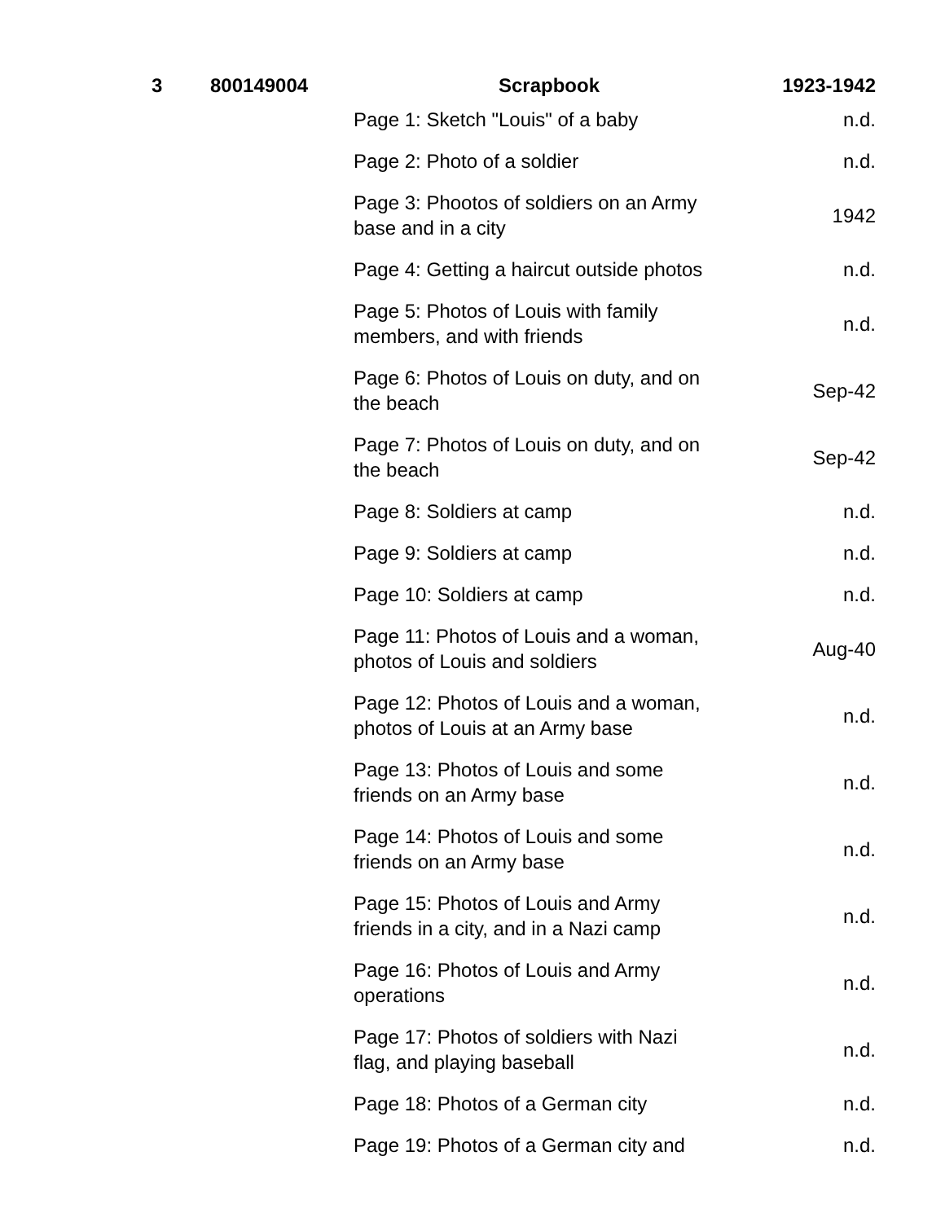| 3 | 800149004 | Scrapbook | 1923-1942 |
| --- | --- | --- | --- |
| | | Page 1: Sketch "Louis" of a baby | n.d. |
| | | Page 2: Photo of a soldier | n.d. |
| | | Page 3: Phootos of soldiers on an Army base and in a city | 1942 |
| | | Page 4: Getting a haircut outside photos | n.d. |
| | | Page 5: Photos of Louis with family members, and with friends | n.d. |
| | | Page 6: Photos of Louis on duty, and on the beach | Sep-42 |
| | | Page 7: Photos of Louis on duty, and on the beach | Sep-42 |
| | | Page 8: Soldiers at camp | n.d. |
| | | Page 9: Soldiers at camp | n.d. |
| | | Page 10: Soldiers at camp | n.d. |
| | | Page 11: Photos of Louis and a woman, photos of Louis and soldiers | Aug-40 |
| | | Page 12: Photos of Louis and a woman, photos of Louis at an Army base | n.d. |
| | | Page 13: Photos of Louis and some friends on an Army base | n.d. |
| | | Page 14: Photos of Louis and some friends on an Army base | n.d. |
| | | Page 15: Photos of Louis and Army friends in a city, and in a Nazi camp | n.d. |
| | | Page 16: Photos of Louis and Army operations | n.d. |
| | | Page 17: Photos of soldiers with Nazi flag, and playing baseball | n.d. |
| | | Page 18: Photos of a German city | n.d. |
| | | Page 19: Photos of a German city and | n.d. |